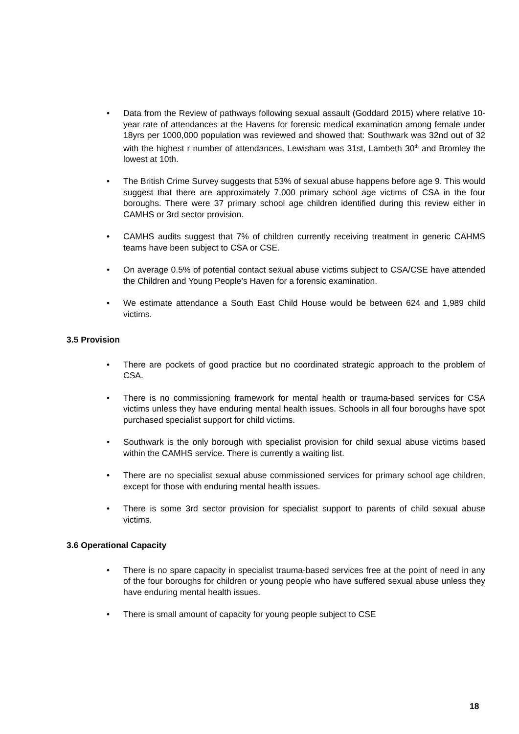• Data from the Review of pathways following sexual assault (Goddard 2015) where relative 10-year rate of attendances at the Havens for forensic medical examination among female under 18yrs per 1000,000 population was reviewed and showed that: Southwark was 32nd out of 32 with the highest r number of attendances, Lewisham was 31st, Lambeth 30<sup>th</sup> and Bromley the lowest at 10th.
• The British Crime Survey suggests that 53% of sexual abuse happens before age 9. This would suggest that there are approximately 7,000 primary school age victims of CSA in the four boroughs. There were 37 primary school age children identified during this review either in CAMHS or 3rd sector provision.
• CAMHS audits suggest that 7% of children currently receiving treatment in generic CAHMS teams have been subject to CSA or CSE.
• On average 0.5% of potential contact sexual abuse victims subject to CSA/CSE have attended the Children and Young People’s Haven for a forensic examination.
• We estimate attendance a South East Child House would be between 624 and 1,989 child victims.
3.5 Provision
• There are pockets of good practice but no coordinated strategic approach to the problem of CSA.
• There is no commissioning framework for mental health or trauma-based services for CSA victims unless they have enduring mental health issues. Schools in all four boroughs have spot purchased specialist support for child victims.
• Southwark is the only borough with specialist provision for child sexual abuse victims based within the CAMHS service. There is currently a waiting list.
• There are no specialist sexual abuse commissioned services for primary school age children, except for those with enduring mental health issues.
• There is some 3rd sector provision for specialist support to parents of child sexual abuse victims.
3.6 Operational Capacity
• There is no spare capacity in specialist trauma-based services free at the point of need in any of the four boroughs for children or young people who have suffered sexual abuse unless they have enduring mental health issues.
• There is small amount of capacity for young people subject to CSE
18